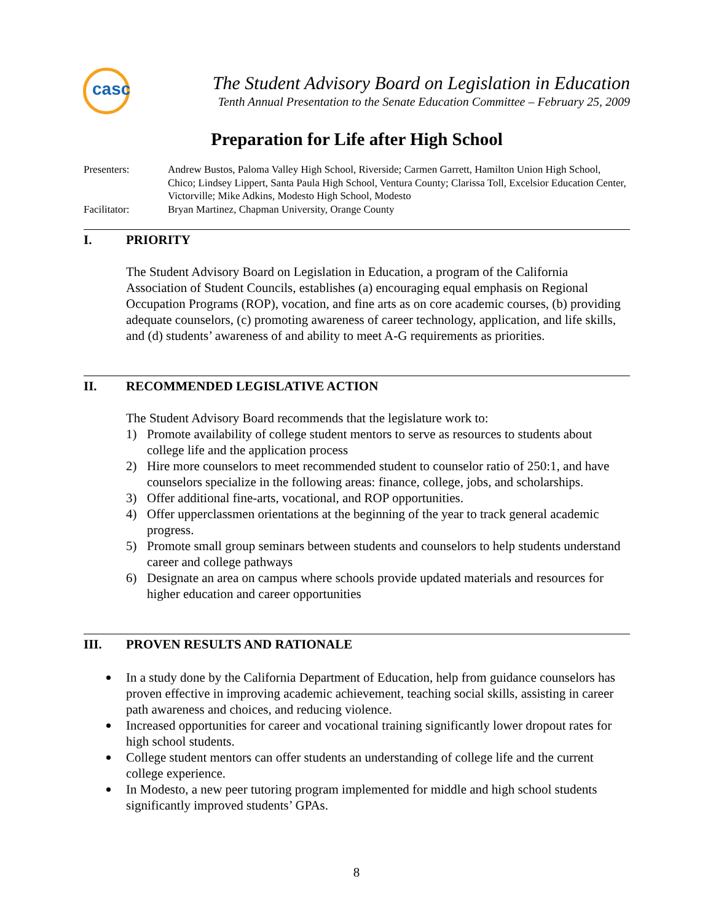casc
The Student Advisory Board on Legislation in Education
Tenth Annual Presentation to the Senate Education Committee – February 25, 2009
Preparation for Life after High School
Presenters:
Andrew Bustos, Paloma Valley High School, Riverside; Carmen Garrett, Hamilton Union High School, Chico; Lindsey Lippert, Santa Paula High School, Ventura County; Clarissa Toll, Excelsior Education Center, Victorville; Mike Adkins, Modesto High School, Modesto
Facilitator:
Bryan Martinez, Chapman University, Orange County
I. PRIORITY
The Student Advisory Board on Legislation in Education, a program of the California Association of Student Councils, establishes (a) encouraging equal emphasis on Regional Occupation Programs (ROP), vocation, and fine arts as on core academic courses, (b) providing adequate counselors, (c) promoting awareness of career technology, application, and life skills, and (d) students’ awareness of and ability to meet A-G requirements as priorities.
II. RECOMMENDED LEGISLATIVE ACTION
The Student Advisory Board recommends that the legislature work to:
1) Promote availability of college student mentors to serve as resources to students about college life and the application process
2) Hire more counselors to meet recommended student to counselor ratio of 250:1, and have counselors specialize in the following areas: finance, college, jobs, and scholarships.
3) Offer additional fine-arts, vocational, and ROP opportunities.
4) Offer upperclassmen orientations at the beginning of the year to track general academic progress.
5) Promote small group seminars between students and counselors to help students understand career and college pathways
6) Designate an area on campus where schools provide updated materials and resources for higher education and career opportunities
III. PROVEN RESULTS AND RATIONALE
In a study done by the California Department of Education, help from guidance counselors has proven effective in improving academic achievement, teaching social skills, assisting in career path awareness and choices, and reducing violence.
Increased opportunities for career and vocational training significantly lower dropout rates for high school students.
College student mentors can offer students an understanding of college life and the current college experience.
In Modesto, a new peer tutoring program implemented for middle and high school students significantly improved students’ GPAs.
8